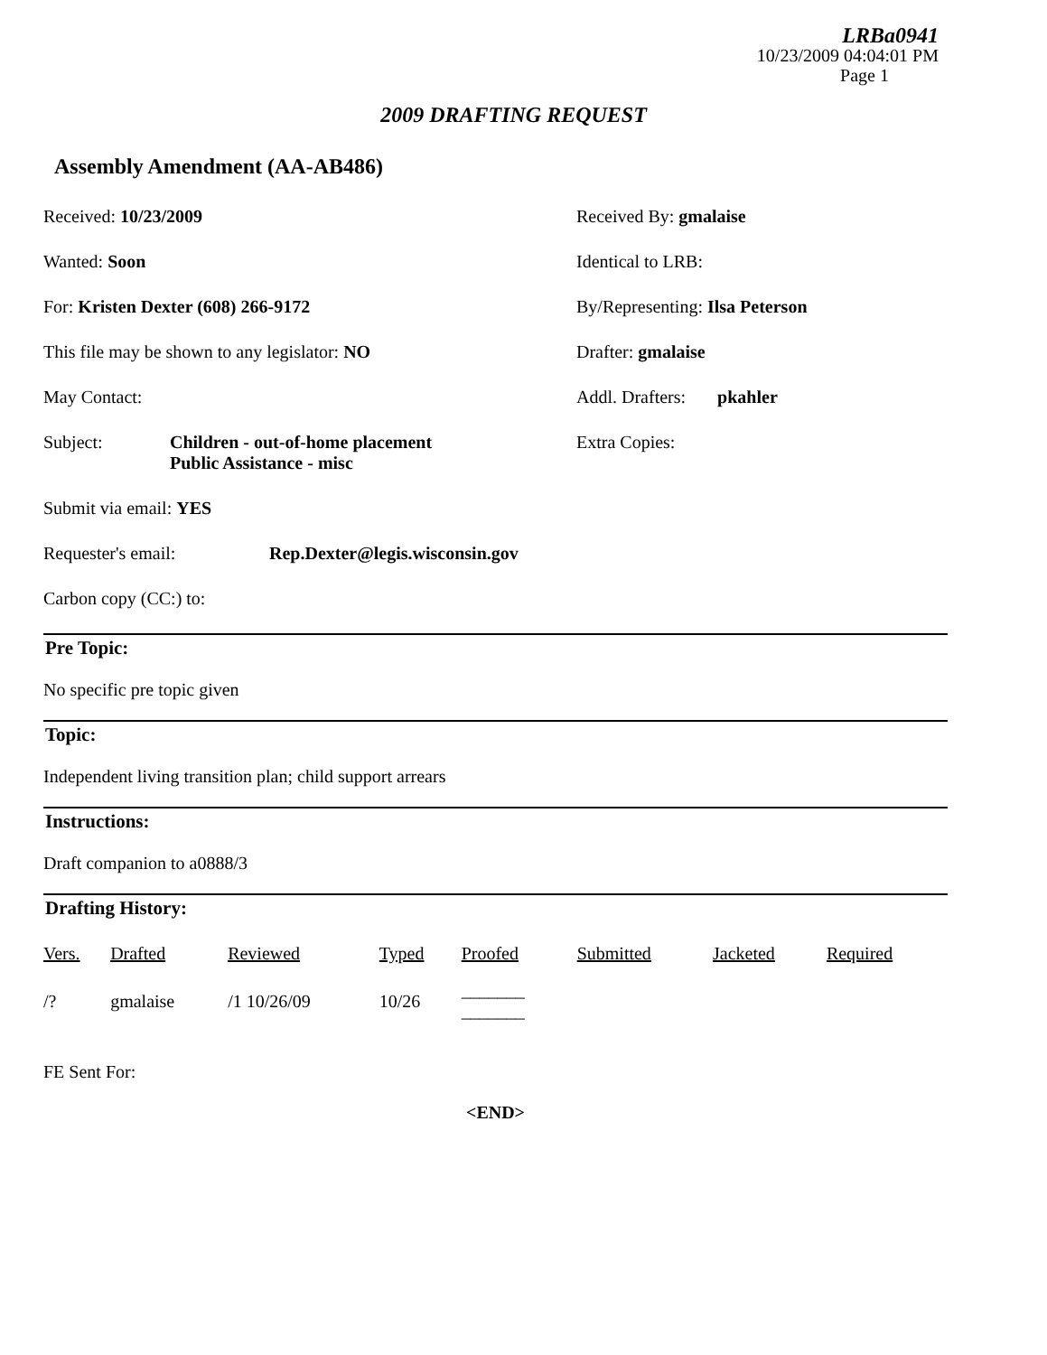LRBa0941
10/23/2009 04:04:01 PM
Page 1
2009 DRAFTING REQUEST
Assembly Amendment (AA-AB486)
Received: 10/23/2009 Received By: gmalaise
Wanted: Soon Identical to LRB:
For: Kristen Dexter (608) 266-9172 By/Representing: Ilsa Peterson
This file may be shown to any legislator: NO Drafter: gmalaise
May Contact: Addl. Drafters: pkahler
Subject: Children - out-of-home placement
Public Assistance - misc
Extra Copies:
Submit via email: YES
Requester's email: Rep.Dexter@legis.wisconsin.gov
Carbon copy (CC:) to:
Pre Topic:
No specific pre topic given
Topic:
Independent living transition plan; child support arrears
Instructions:
Draft companion to a0888/3
Drafting History:
| Vers. | Drafted | Reviewed | Typed | Proofed | Submitted | Jacketed | Required |
| --- | --- | --- | --- | --- | --- | --- | --- |
| /? | gmalaise | /1 10/26/09 | 10/26 | _______ _______ | | | |
FE Sent For:
<END>